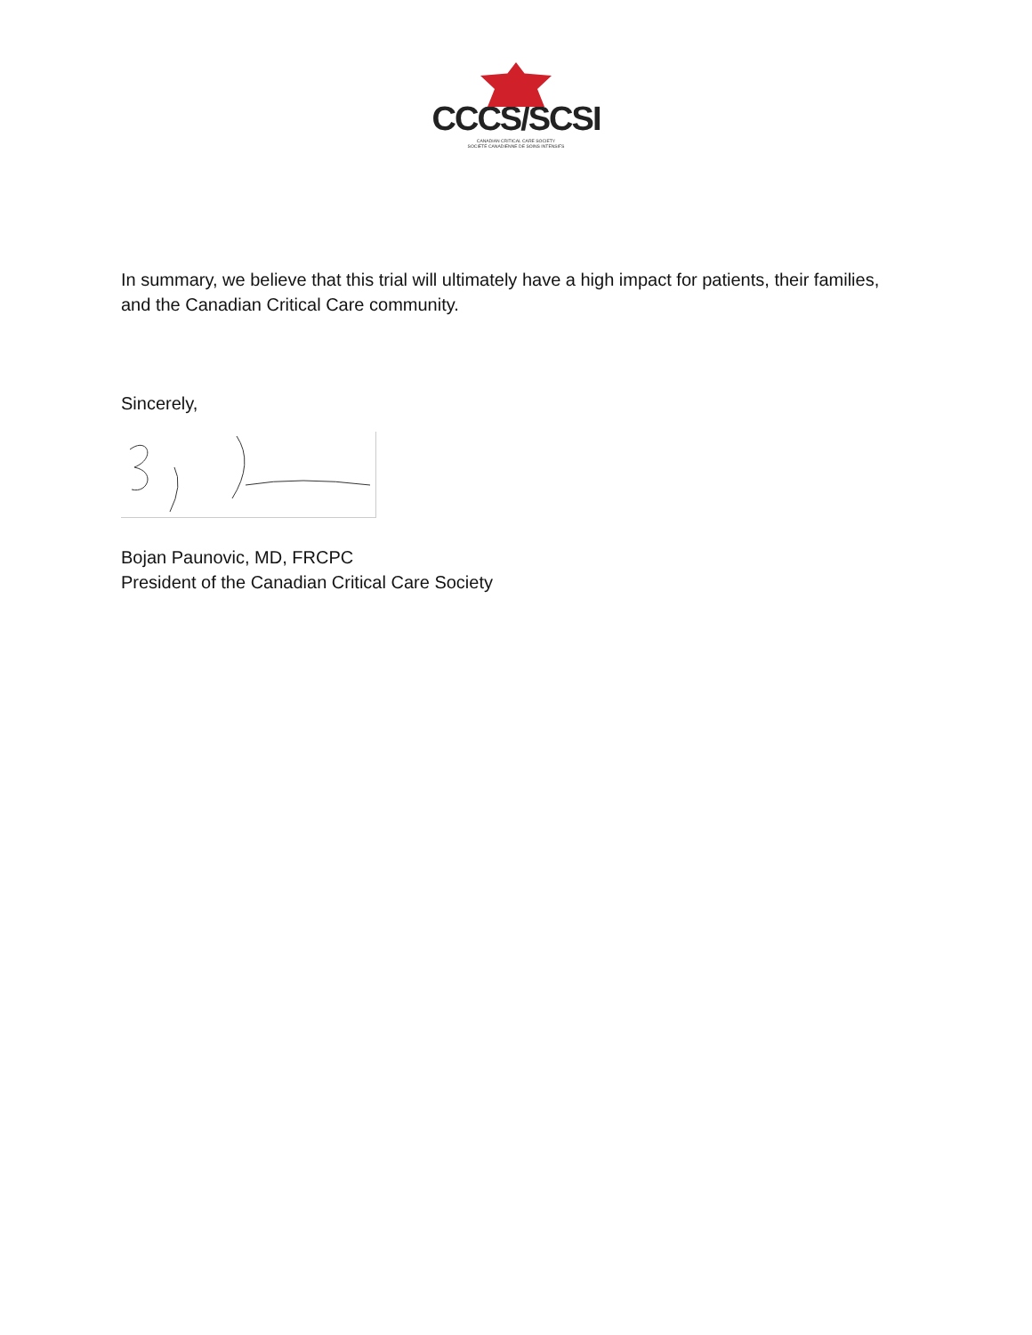CCCS/SCSI
CANADIAN CRITICAL CARE SOCIETY
SOCIÉTÉ CANADIENNE DE SOINS INTENSIFS
In summary, we believe that this trial will ultimately have a high impact for patients, their families, and the Canadian Critical Care community.
Sincerely,
Bojan Paunovic, MD, FRCPC
President of the Canadian Critical Care Society